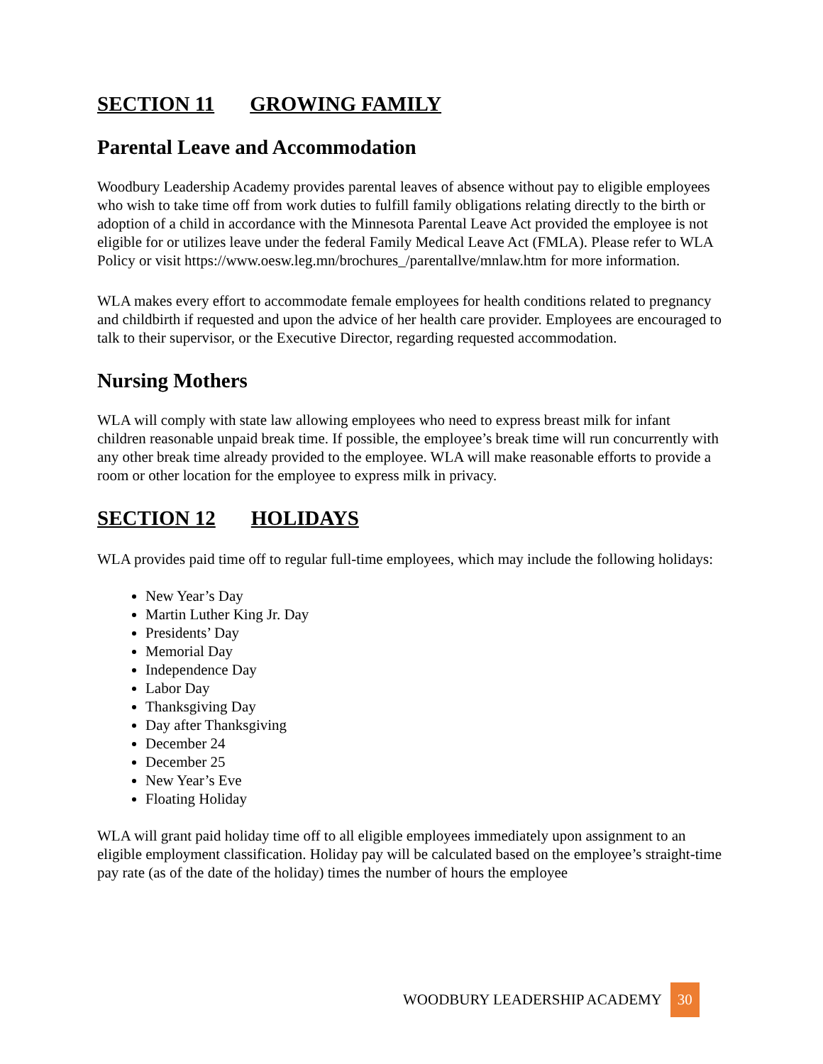SECTION 11 GROWING FAMILY
Parental Leave and Accommodation
Woodbury Leadership Academy provides parental leaves of absence without pay to eligible employees who wish to take time off from work duties to fulfill family obligations relating directly to the birth or adoption of a child in accordance with the Minnesota Parental Leave Act provided the employee is not eligible for or utilizes leave under the federal Family Medical Leave Act (FMLA). Please refer to WLA Policy or visit https://www.oesw.leg.mn/brochures_/parentallve/mnlaw.htm for more information.
WLA makes every effort to accommodate female employees for health conditions related to pregnancy and childbirth if requested and upon the advice of her health care provider. Employees are encouraged to talk to their supervisor, or the Executive Director, regarding requested accommodation.
Nursing Mothers
WLA will comply with state law allowing employees who need to express breast milk for infant children reasonable unpaid break time. If possible, the employee’s break time will run concurrently with any other break time already provided to the employee. WLA will make reasonable efforts to provide a room or other location for the employee to express milk in privacy.
SECTION 12 HOLIDAYS
WLA provides paid time off to regular full-time employees, which may include the following holidays:
New Year’s Day
Martin Luther King Jr. Day
Presidents’ Day
Memorial Day
Independence Day
Labor Day
Thanksgiving Day
Day after Thanksgiving
December 24
December 25
New Year’s Eve
Floating Holiday
WLA will grant paid holiday time off to all eligible employees immediately upon assignment to an eligible employment classification. Holiday pay will be calculated based on the employee’s straight-time pay rate (as of the date of the holiday) times the number of hours the employee
WOODBURY LEADERSHIP ACADEMY 30